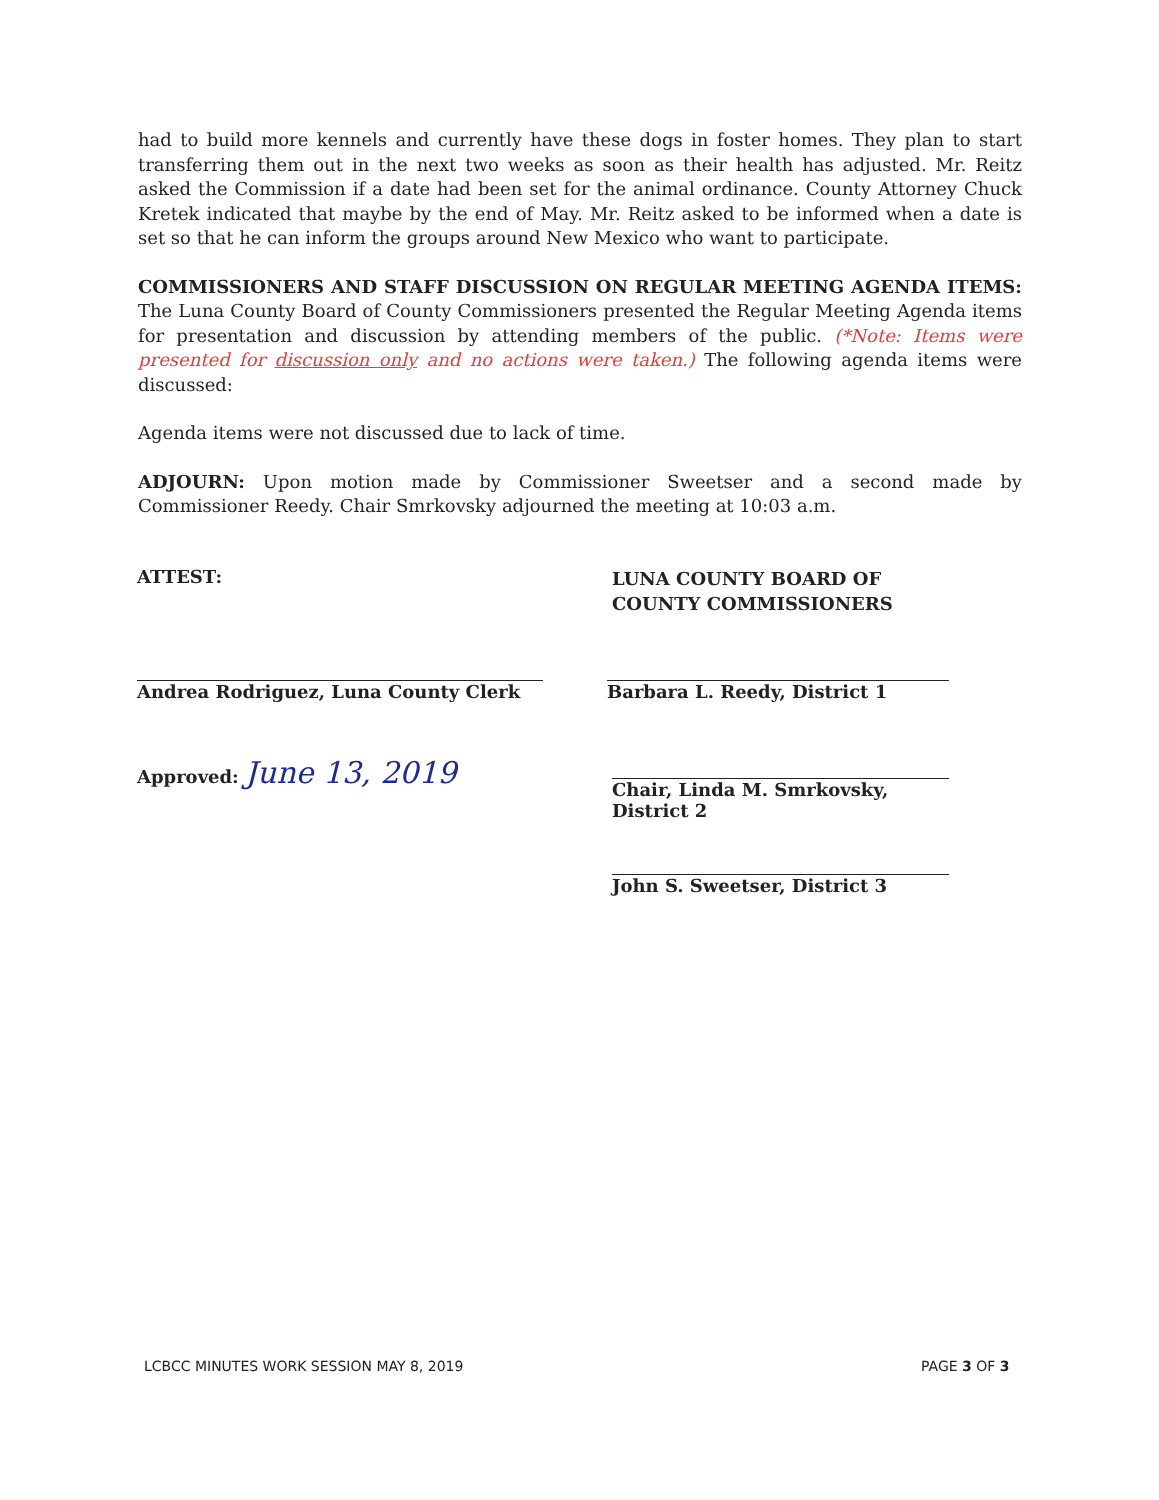had to build more kennels and currently have these dogs in foster homes. They plan to start transferring them out in the next two weeks as soon as their health has adjusted. Mr. Reitz asked the Commission if a date had been set for the animal ordinance. County Attorney Chuck Kretek indicated that maybe by the end of May. Mr. Reitz asked to be informed when a date is set so that he can inform the groups around New Mexico who want to participate.
COMMISSIONERS AND STAFF DISCUSSION ON REGULAR MEETING AGENDA ITEMS: The Luna County Board of County Commissioners presented the Regular Meeting Agenda items for presentation and discussion by attending members of the public. (*Note: Items were presented for discussion only and no actions were taken.) The following agenda items were discussed:
Agenda items were not discussed due to lack of time.
ADJOURN: Upon motion made by Commissioner Sweetser and a second made by Commissioner Reedy. Chair Smrkovsky adjourned the meeting at 10:03 a.m.
ATTEST:
LUNA COUNTY BOARD OF
COUNTY COMMISSIONERS
Andrea Rodriguez, Luna County Clerk
Approved: June 13, 2019
Barbara L. Reedy, District 1
Chair, Linda M. Smrkovsky, District 2
John S. Sweetser, District 3
LCBCC MINUTES WORK SESSION MAY 8, 2019
PAGE 3 OF 3